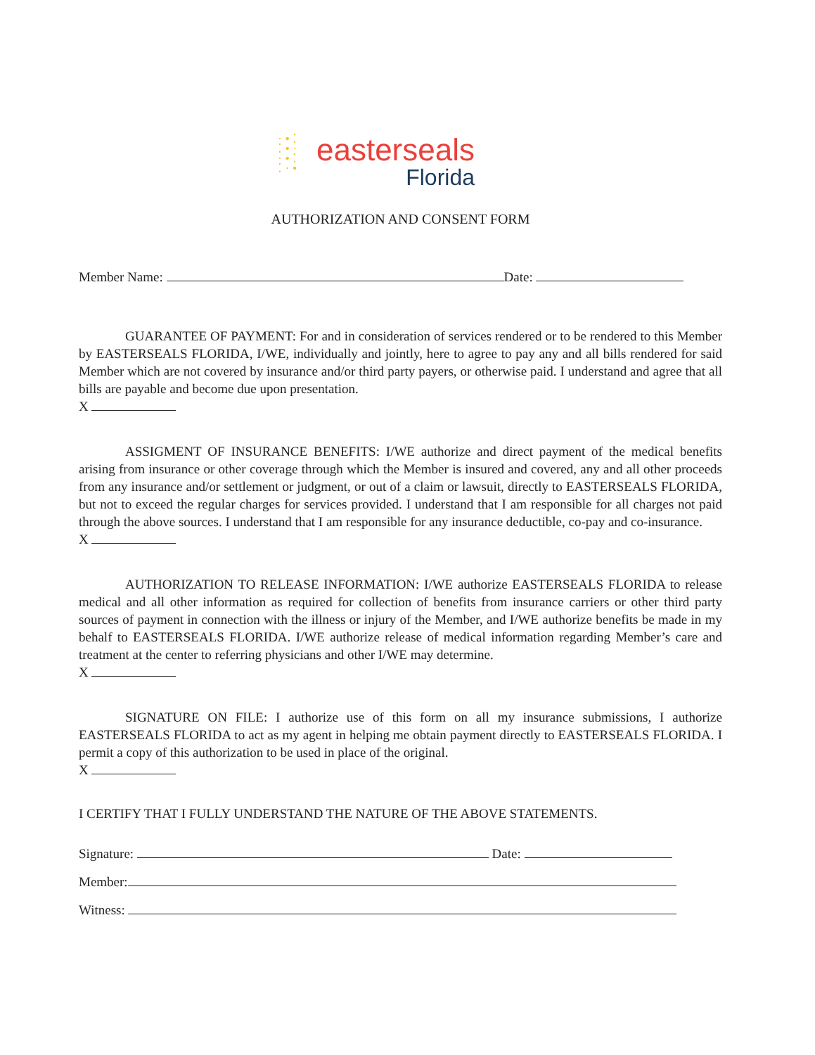· • ⁚
⁚ • ·
· • ⁚
⁚ · •
easterseals
Florida
AUTHORIZATION AND CONSENT FORM
Member Name: Date:
GUARANTEE OF PAYMENT: For and in consideration of services rendered or to be rendered to this Member by EASTERSEALS FLORIDA, I/WE, individually and jointly, here to agree to pay any and all bills rendered for said Member which are not covered by insurance and/or third party payers, or otherwise paid. I understand and agree that all bills are payable and become due upon presentation.
X
ASSIGMENT OF INSURANCE BENEFITS: I/WE authorize and direct payment of the medical benefits arising from insurance or other coverage through which the Member is insured and covered, any and all other proceeds from any insurance and/or settlement or judgment, or out of a claim or lawsuit, directly to EASTERSEALS FLORIDA, but not to exceed the regular charges for services provided. I understand that I am responsible for all charges not paid through the above sources. I understand that I am responsible for any insurance deductible, co-pay and co-insurance.
X
AUTHORIZATION TO RELEASE INFORMATION: I/WE authorize EASTERSEALS FLORIDA to release medical and all other information as required for collection of benefits from insurance carriers or other third party sources of payment in connection with the illness or injury of the Member, and I/WE authorize benefits be made in my behalf to EASTERSEALS FLORIDA. I/WE authorize release of medical information regarding Member’s care and treatment at the center to referring physicians and other I/WE may determine.
X
SIGNATURE ON FILE: I authorize use of this form on all my insurance submissions, I authorize EASTERSEALS FLORIDA to act as my agent in helping me obtain payment directly to EASTERSEALS FLORIDA. I permit a copy of this authorization to be used in place of the original.
X
I CERTIFY THAT I FULLY UNDERSTAND THE NATURE OF THE ABOVE STATEMENTS.
Signature: Date:
Member:
Witness: